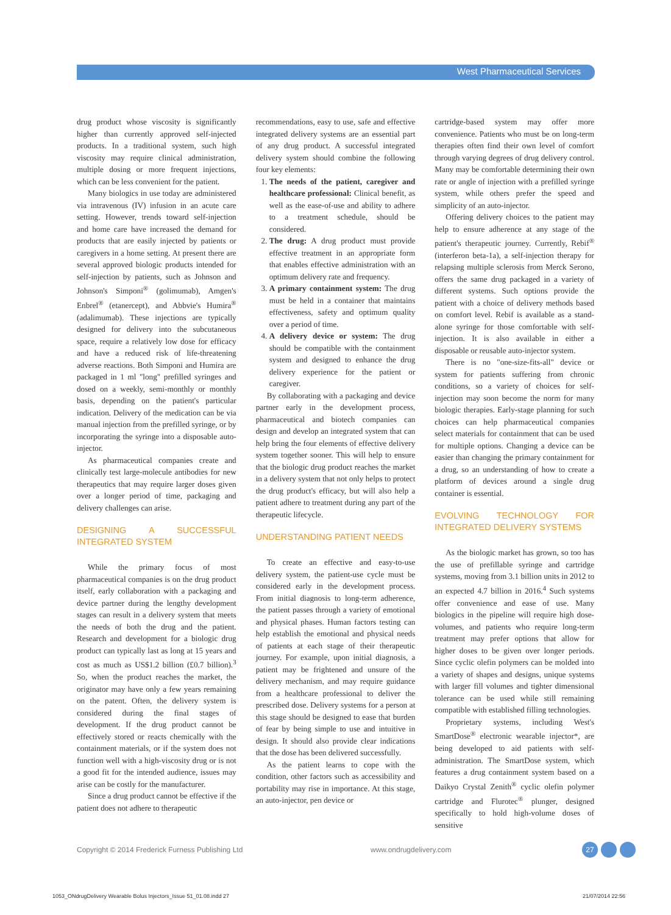West Pharmaceutical Services
drug product whose viscosity is significantly higher than currently approved self-injected products. In a traditional system, such high viscosity may require clinical administration, multiple dosing or more frequent injections, which can be less convenient for the patient.
Many biologics in use today are administered via intravenous (IV) infusion in an acute care setting. However, trends toward self-injection and home care have increased the demand for products that are easily injected by patients or caregivers in a home setting. At present there are several approved biologic products intended for self-injection by patients, such as Johnson and Johnson's Simponi<sup>®</sup> (golimumab), Amgen's Enbrel<sup>®</sup> (etanercept), and Abbvie's Humira<sup>®</sup> (adalimumab). These injections are typically designed for delivery into the subcutaneous space, require a relatively low dose for efficacy and have a reduced risk of life-threatening adverse reactions. Both Simponi and Humira are packaged in 1 ml "long" prefilled syringes and dosed on a weekly, semi-monthly or monthly basis, depending on the patient's particular indication. Delivery of the medication can be via manual injection from the prefilled syringe, or by incorporating the syringe into a disposable auto-injector.
As pharmaceutical companies create and clinically test large-molecule antibodies for new therapeutics that may require larger doses given over a longer period of time, packaging and delivery challenges can arise.
DESIGNING A SUCCESSFUL INTEGRATED SYSTEM
While the primary focus of most pharmaceutical companies is on the drug product itself, early collaboration with a packaging and device partner during the lengthy development stages can result in a delivery system that meets the needs of both the drug and the patient. Research and development for a biologic drug product can typically last as long at 15 years and cost as much as US$1.2 billion (£0.7 billion).<sup>3</sup> So, when the product reaches the market, the originator may have only a few years remaining on the patent. Often, the delivery system is considered during the final stages of development. If the drug product cannot be effectively stored or reacts chemically with the containment materials, or if the system does not function well with a high-viscosity drug or is not a good fit for the intended audience, issues may arise can be costly for the manufacturer.
Since a drug product cannot be effective if the patient does not adhere to therapeutic
recommendations, easy to use, safe and effective integrated delivery systems are an essential part of any drug product. A successful integrated delivery system should combine the following four key elements:
1. The needs of the patient, caregiver and healthcare professional: Clinical benefit, as well as the ease-of-use and ability to adhere to a treatment schedule, should be considered.
2. The drug: A drug product must provide effective treatment in an appropriate form that enables effective administration with an optimum delivery rate and frequency.
3. A primary containment system: The drug must be held in a container that maintains effectiveness, safety and optimum quality over a period of time.
4. A delivery device or system: The drug should be compatible with the containment system and designed to enhance the drug delivery experience for the patient or caregiver.
By collaborating with a packaging and device partner early in the development process, pharmaceutical and biotech companies can design and develop an integrated system that can help bring the four elements of effective delivery system together sooner. This will help to ensure that the biologic drug product reaches the market in a delivery system that not only helps to protect the drug product's efficacy, but will also help a patient adhere to treatment during any part of the therapeutic lifecycle.
UNDERSTANDING PATIENT NEEDS
To create an effective and easy-to-use delivery system, the patient-use cycle must be considered early in the development process. From initial diagnosis to long-term adherence, the patient passes through a variety of emotional and physical phases. Human factors testing can help establish the emotional and physical needs of patients at each stage of their therapeutic journey. For example, upon initial diagnosis, a patient may be frightened and unsure of the delivery mechanism, and may require guidance from a healthcare professional to deliver the prescribed dose. Delivery systems for a person at this stage should be designed to ease that burden of fear by being simple to use and intuitive in design. It should also provide clear indications that the dose has been delivered successfully.
As the patient learns to cope with the condition, other factors such as accessibility and portability may rise in importance. At this stage, an auto-injector, pen device or
cartridge-based system may offer more convenience. Patients who must be on long-term therapies often find their own level of comfort through varying degrees of drug delivery control. Many may be comfortable determining their own rate or angle of injection with a prefilled syringe system, while others prefer the speed and simplicity of an auto-injector.
Offering delivery choices to the patient may help to ensure adherence at any stage of the patient's therapeutic journey. Currently, Rebif<sup>®</sup> (interferon beta-1a), a self-injection therapy for relapsing multiple sclerosis from Merck Serono, offers the same drug packaged in a variety of different systems. Such options provide the patient with a choice of delivery methods based on comfort level. Rebif is available as a stand-alone syringe for those comfortable with self-injection. It is also available in either a disposable or reusable auto-injector system.
There is no "one-size-fits-all" device or system for patients suffering from chronic conditions, so a variety of choices for self-injection may soon become the norm for many biologic therapies. Early-stage planning for such choices can help pharmaceutical companies select materials for containment that can be used for multiple options. Changing a device can be easier than changing the primary containment for a drug, so an understanding of how to create a platform of devices around a single drug container is essential.
EVOLVING TECHNOLOGY FOR INTEGRATED DELIVERY SYSTEMS
As the biologic market has grown, so too has the use of prefillable syringe and cartridge systems, moving from 3.1 billion units in 2012 to an expected 4.7 billion in 2016.<sup>4</sup> Such systems offer convenience and ease of use. Many biologics in the pipeline will require high dose-volumes, and patients who require long-term treatment may prefer options that allow for higher doses to be given over longer periods. Since cyclic olefin polymers can be molded into a variety of shapes and designs, unique systems with larger fill volumes and tighter dimensional tolerance can be used while still remaining compatible with established filling technologies.
Proprietary systems, including West's SmartDose<sup>®</sup> electronic wearable injector*, are being developed to aid patients with self-administration. The SmartDose system, which features a drug containment system based on a Daikyo Crystal Zenith<sup>®</sup> cyclic olefin polymer cartridge and Flurotec<sup>®</sup> plunger, designed specifically to hold high-volume doses of sensitive
Copyright © 2014 Frederick Furness Publishing Ltd www.ondrugdelivery.com 27
1053_ONdrugDelivery Wearable Bolus Injectors_Issue 51_01.08.indd 27 21/07/2014 22:56